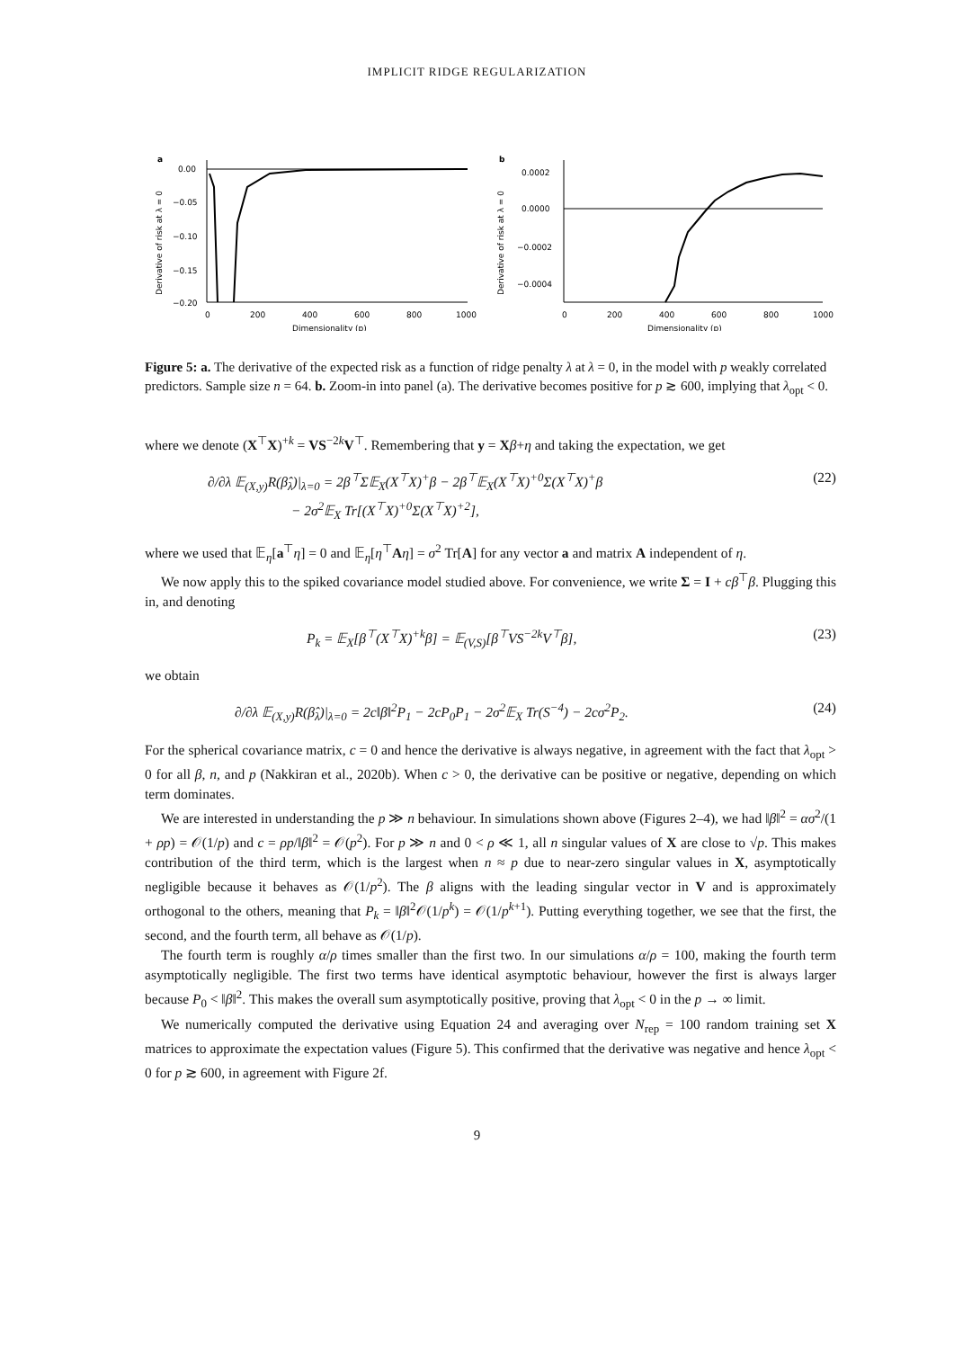IMPLICIT RIDGE REGULARIZATION
a
0.00
−0.05
−0.10
−0.15
−0.20
0
200
400
600
800
1000
Dimensionality (p)
Derivative of risk at λ = 0
b
0.0002
0.0000
−0.0002
−0.0004
0
200
400
600
800
1000
Dimensionality (p)
Derivative of risk at λ = 0
Figure 5: a. The derivative of the expected risk as a function of ridge penalty λ at λ = 0, in the model with p weakly correlated predictors. Sample size n = 64. b. Zoom-in into panel (a). The derivative becomes positive for p ≳ 600, implying that λ<sub>opt</sub> < 0.
where we denote (X<sup>⊤</sup>X)<sup>+k</sup> = VS<sup>−2k</sup>V<sup>⊤</sup>. Remembering that y = Xβ+η and taking the expectation, we get
∂/∂λ 𝔼<sub>(X,y)</sub>R(β̂<sub>λ</sub>)|<sub>λ=0</sub> = 2β<sup>⊤</sup>Σ𝔼<sub>X</sub>(X<sup>⊤</sup>X)<sup>+</sup>β − 2β<sup>⊤</sup>𝔼<sub>X</sub>(X<sup>⊤</sup>X)<sup>+0</sup>Σ(X<sup>⊤</sup>X)<sup>+</sup>β
− 2σ<sup>2</sup>𝔼<sub>X</sub> Tr[(X<sup>⊤</sup>X)<sup>+0</sup>Σ(X<sup>⊤</sup>X)<sup>+2</sup>], (22)
where we used that 𝔼<sub>η</sub>[a<sup>⊤</sup>η] = 0 and 𝔼<sub>η</sub>[η<sup>⊤</sup>Aη] = σ<sup>2</sup> Tr[A] for any vector a and matrix A independent of η.
We now apply this to the spiked covariance model studied above. For convenience, we write Σ = I + cβ<sup>⊤</sup>β. Plugging this in, and denoting
P<sub>k</sub> = 𝔼<sub>X</sub>[β<sup>⊤</sup>(X<sup>⊤</sup>X)<sup>+k</sup>β] = 𝔼<sub>(V,S)</sub>[β<sup>⊤</sup>VS<sup>−2k</sup>V<sup>⊤</sup>β], (23)
we obtain
∂/∂λ 𝔼<sub>(X,y)</sub>R(β̂<sub>λ</sub>)|<sub>λ=0</sub> = 2c‖β‖<sup>2</sup>P<sub>1</sub> − 2cP<sub>0</sub>P<sub>1</sub> − 2σ<sup>2</sup>𝔼<sub>X</sub> Tr(S<sup>−4</sup>) − 2cσ<sup>2</sup>P<sub>2</sub>. (24)
For the spherical covariance matrix, c = 0 and hence the derivative is always negative, in agreement with the fact that λ<sub>opt</sub> > 0 for all β, n, and p (Nakkiran et al., 2020b). When c > 0, the derivative can be positive or negative, depending on which term dominates.
We are interested in understanding the p ≫ n behaviour. In simulations shown above (Figures 2–4), we had ‖β‖<sup>2</sup> = ασ<sup>2</sup>/(1 + ρp) = 𝒪(1/p) and c = ρp/‖β‖<sup>2</sup> = 𝒪(p<sup>2</sup>). For p ≫ n and 0 < ρ ≪ 1, all n singular values of X are close to √p. This makes contribution of the third term, which is the largest when n ≈ p due to near-zero singular values in X, asymptotically negligible because it behaves as 𝒪(1/p<sup>2</sup>). The β aligns with the leading singular vector in V and is approximately orthogonal to the others, meaning that P<sub>k</sub> = ‖β‖<sup>2</sup>𝒪(1/p<sup>k</sup>) = 𝒪(1/p<sup>k+1</sup>). Putting everything together, we see that the first, the second, and the fourth term, all behave as 𝒪(1/p).
The fourth term is roughly α/ρ times smaller than the first two. In our simulations α/ρ = 100, making the fourth term asymptotically negligible. The first two terms have identical asymptotic behaviour, however the first is always larger because P<sub>0</sub> < ‖β‖<sup>2</sup>. This makes the overall sum asymptotically positive, proving that λ<sub>opt</sub> < 0 in the p → ∞ limit.
We numerically computed the derivative using Equation 24 and averaging over N<sub>rep</sub> = 100 random training set X matrices to approximate the expectation values (Figure 5). This confirmed that the derivative was negative and hence λ<sub>opt</sub> < 0 for p ≳ 600, in agreement with Figure 2f.
9